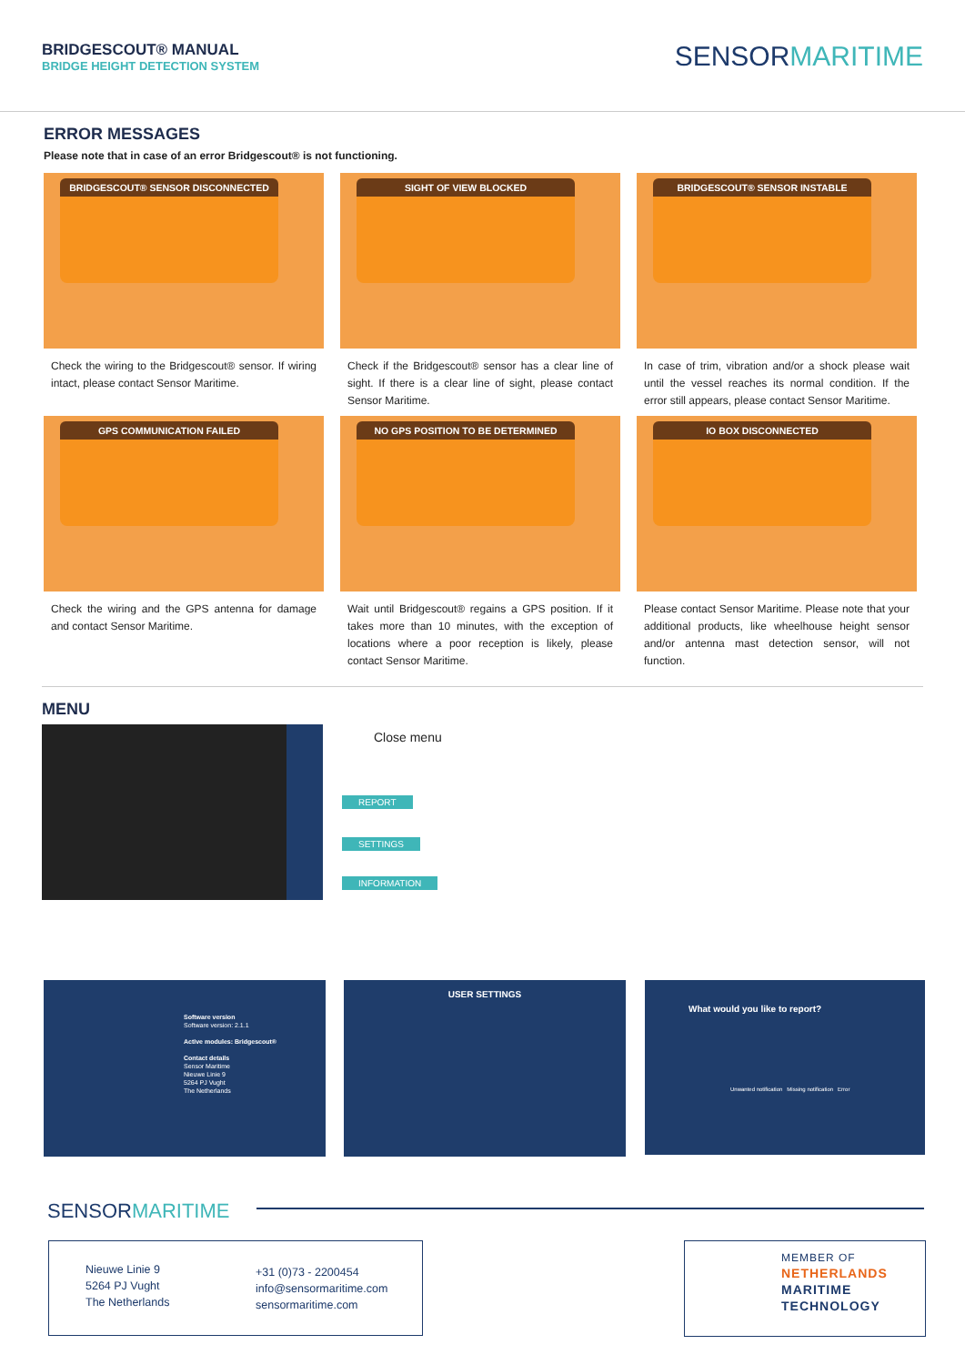BRIDGESCOUT® MANUAL
BRIDGE HEIGHT DETECTION SYSTEM
SENSORMARITIME
ERROR MESSAGES
Please note that in case of an error Bridgescout® is not functioning.
BRIDGESCOUT® SENSOR DISCONNECTED
Check the wiring to the Bridgescout® sensor. If wiring intact, please contact Sensor Maritime.
SIGHT OF VIEW BLOCKED
Check if the Bridgescout® sensor has a clear line of sight. If there is a clear line of sight, please contact Sensor Maritime.
BRIDGESCOUT® SENSOR INSTABLE
In case of trim, vibration and/or a shock please wait until the vessel reaches its normal condition. If the error still appears, please contact Sensor Maritime.
GPS COMMUNICATION FAILED
Check the wiring and the GPS antenna for damage and contact Sensor Maritime.
NO GPS POSITION TO BE DETERMINED
Wait until Bridgescout® regains a GPS position. If it takes more than 10 minutes, with the exception of locations where a poor reception is likely, please contact Sensor Maritime.
IO BOX DISCONNECTED
Please contact Sensor Maritime. Please note that your additional products, like wheelhouse height sensor and/or antenna mast detection sensor, will not function.
MENU
Close menu
REPORT
SETTINGS
INFORMATION
Software version
Software version: 2.1.1
Active modules: Bridgescout®
Contact details
Sensor Maritime
Nieuwe Linie 9
5264 PJ Vught
The Netherlands
USER SETTINGS
What would you like to report?
Unwanted notification Missing notification Error
SENSORMARITIME
Nieuwe Linie 9
5264 PJ Vught
The Netherlands
+31 (0)73 - 2200454
info@sensormaritime.com
sensormaritime.com
MEMBER OF
NETHERLANDS
MARITIME
TECHNOLOGY